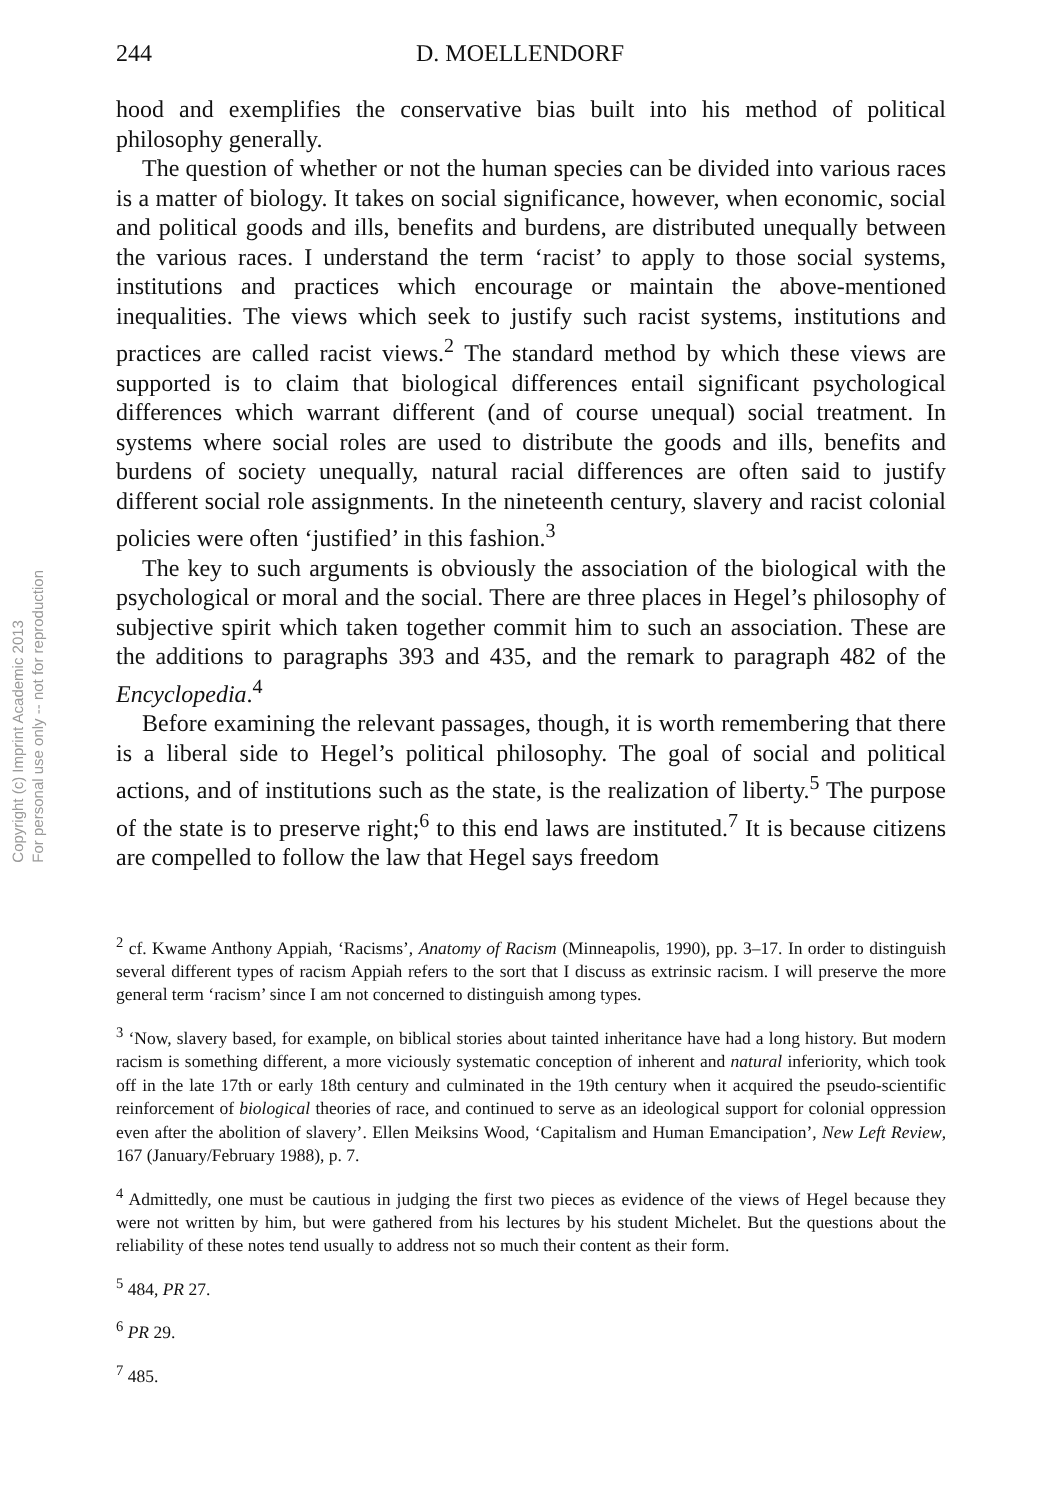Copyright (c) Imprint Academic 2013
For personal use only -- not for reproduction
244 D. MOELLENDORF
hood and exemplifies the conservative bias built into his method of political philosophy generally.
The question of whether or not the human species can be divided into various races is a matter of biology. It takes on social significance, however, when economic, social and political goods and ills, benefits and burdens, are distributed unequally between the various races. I understand the term ‘racist’ to apply to those social systems, institutions and practices which encourage or maintain the above-mentioned inequalities. The views which seek to justify such racist systems, institutions and practices are called racist views.<sup>2</sup> The standard method by which these views are supported is to claim that biological differences entail significant psychological differences which warrant different (and of course unequal) social treatment. In systems where social roles are used to distribute the goods and ills, benefits and burdens of society unequally, natural racial differences are often said to justify different social role assignments. In the nineteenth century, slavery and racist colonial policies were often ‘justified’ in this fashion.<sup>3</sup>
The key to such arguments is obviously the association of the biological with the psychological or moral and the social. There are three places in Hegel’s philosophy of subjective spirit which taken together commit him to such an association. These are the additions to paragraphs 393 and 435, and the remark to paragraph 482 of the Encyclopedia.<sup>4</sup>
Before examining the relevant passages, though, it is worth remembering that there is a liberal side to Hegel’s political philosophy. The goal of social and political actions, and of institutions such as the state, is the realization of liberty.<sup>5</sup> The purpose of the state is to preserve right;<sup>6</sup> to this end laws are instituted.<sup>7</sup> It is because citizens are compelled to follow the law that Hegel says freedom
<sup>2</sup> cf. Kwame Anthony Appiah, ‘Racisms’, Anatomy of Racism (Minneapolis, 1990), pp. 3–17. In order to distinguish several different types of racism Appiah refers to the sort that I discuss as extrinsic racism. I will preserve the more general term ‘racism’ since I am not concerned to distinguish among types.
<sup>3</sup> ‘Now, slavery based, for example, on biblical stories about tainted inheritance have had a long history. But modern racism is something different, a more viciously systematic conception of inherent and natural inferiority, which took off in the late 17th or early 18th century and culminated in the 19th century when it acquired the pseudo-scientific reinforcement of biological theories of race, and continued to serve as an ideological support for colonial oppression even after the abolition of slavery’. Ellen Meiksins Wood, ‘Capitalism and Human Emancipation’, New Left Review, 167 (January/February 1988), p. 7.
<sup>4</sup> Admittedly, one must be cautious in judging the first two pieces as evidence of the views of Hegel because they were not written by him, but were gathered from his lectures by his student Michelet. But the questions about the reliability of these notes tend usually to address not so much their content as their form.
<sup>5</sup> 484, PR 27.
<sup>6</sup> PR 29.
<sup>7</sup> 485.